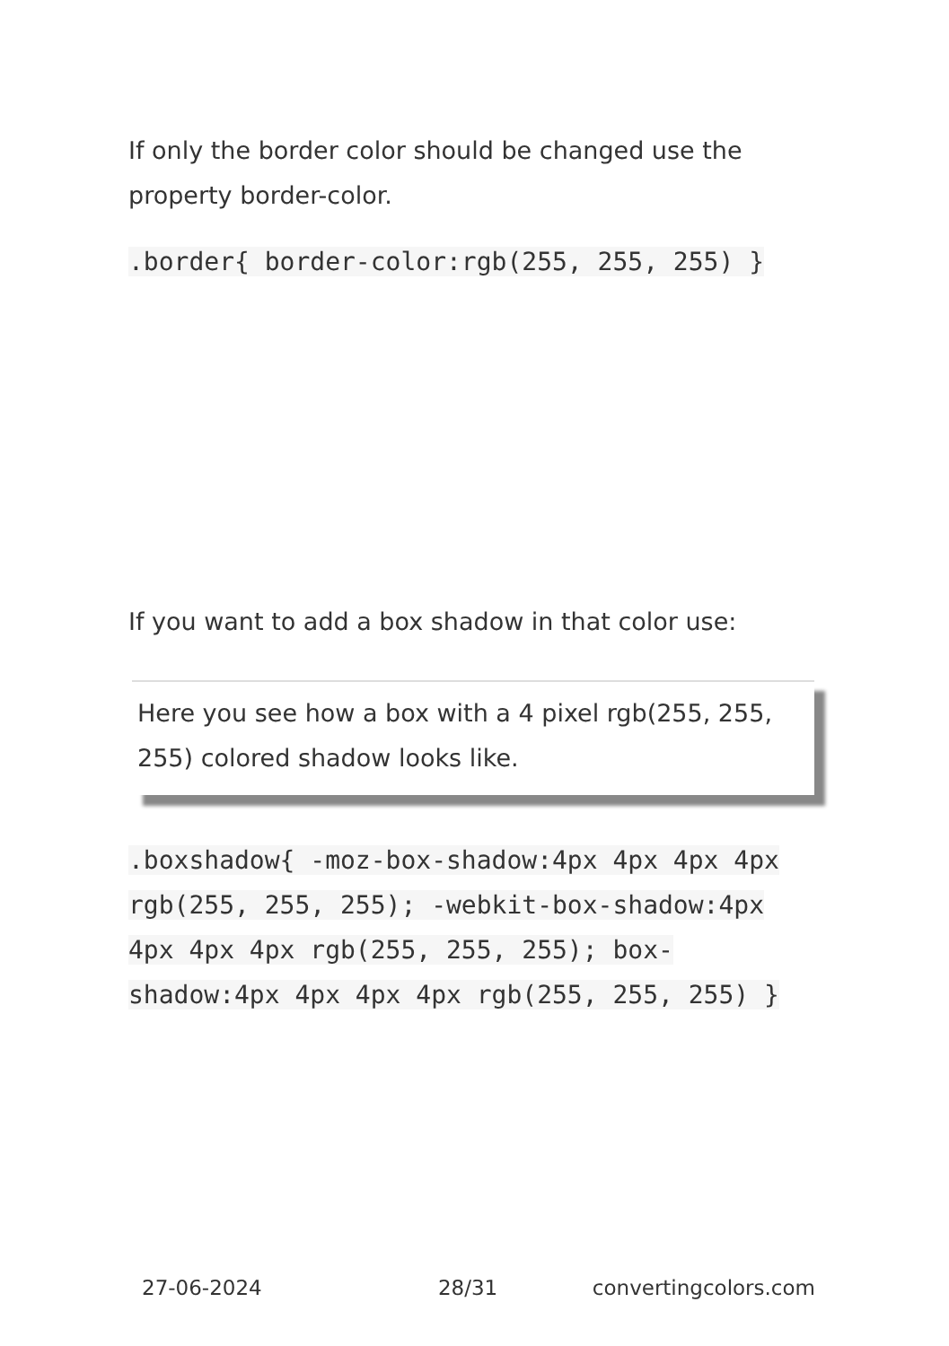If only the border color should be changed use the property border-color.
.border{ border-color:rgb(255, 255, 255) }
If you want to add a box shadow in that color use:
Here you see how a box with a 4 pixel rgb(255, 255, 255) colored shadow looks like.
.boxshadow{ -moz-box-shadow:4px 4px 4px 4px rgb(255, 255, 255); -webkit-box-shadow:4px 4px 4px 4px rgb(255, 255, 255); box-shadow:4px 4px 4px 4px rgb(255, 255, 255) }
27-06-2024 28/31 convertingcolors.com